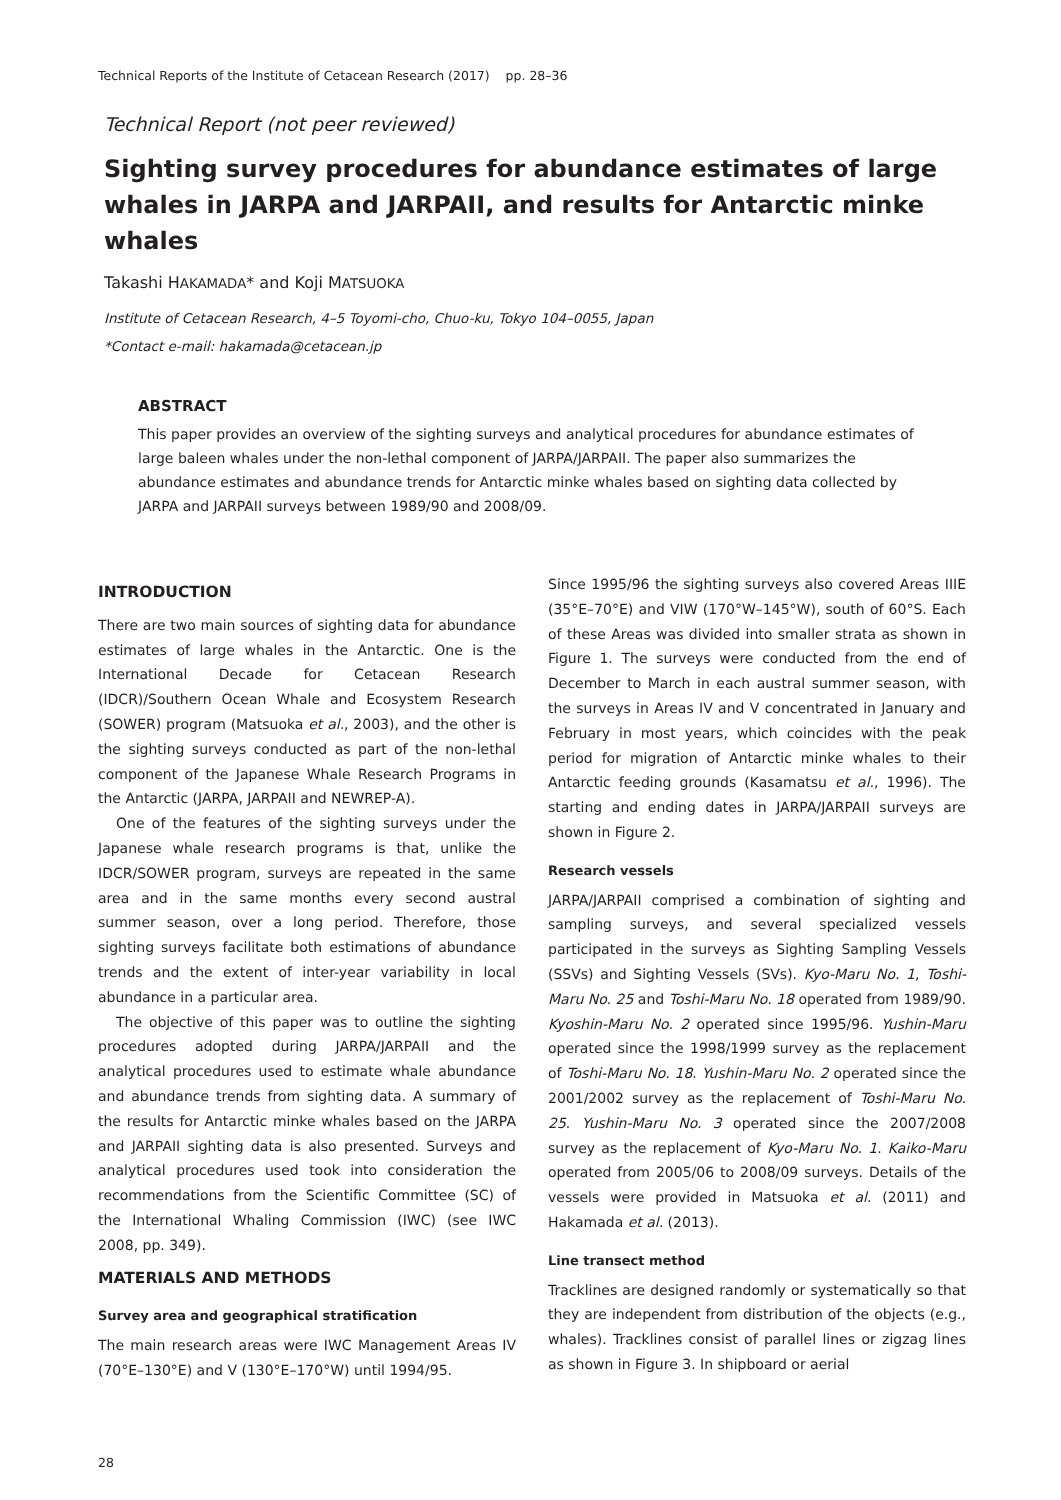Technical Reports of the Institute of Cetacean Research (2017) pp. 28–36
Technical Report (not peer reviewed)
Sighting survey procedures for abundance estimates of large whales in JARPA and JARPAII, and results for Antarctic minke whales
Takashi HAKAMADA* and Koji MATSUOKA
Institute of Cetacean Research, 4–5 Toyomi-cho, Chuo-ku, Tokyo 104–0055, Japan
*Contact e-mail: hakamada@cetacean.jp
ABSTRACT
This paper provides an overview of the sighting surveys and analytical procedures for abundance estimates of large baleen whales under the non-lethal component of JARPA/JARPAII. The paper also summarizes the abundance estimates and abundance trends for Antarctic minke whales based on sighting data collected by JARPA and JARPAII surveys between 1989/90 and 2008/09.
INTRODUCTION
There are two main sources of sighting data for abundance estimates of large whales in the Antarctic. One is the International Decade for Cetacean Research (IDCR)/Southern Ocean Whale and Ecosystem Research (SOWER) program (Matsuoka et al., 2003), and the other is the sighting surveys conducted as part of the non-lethal component of the Japanese Whale Research Programs in the Antarctic (JARPA, JARPAII and NEWREP-A).
One of the features of the sighting surveys under the Japanese whale research programs is that, unlike the IDCR/SOWER program, surveys are repeated in the same area and in the same months every second austral summer season, over a long period. Therefore, those sighting surveys facilitate both estimations of abundance trends and the extent of inter-year variability in local abundance in a particular area.
The objective of this paper was to outline the sighting procedures adopted during JARPA/JARPAII and the analytical procedures used to estimate whale abundance and abundance trends from sighting data. A summary of the results for Antarctic minke whales based on the JARPA and JARPAII sighting data is also presented. Surveys and analytical procedures used took into consideration the recommendations from the Scientific Committee (SC) of the International Whaling Commission (IWC) (see IWC 2008, pp. 349).
MATERIALS AND METHODS
Survey area and geographical stratification
The main research areas were IWC Management Areas IV (70°E–130°E) and V (130°E–170°W) until 1994/95.
Since 1995/96 the sighting surveys also covered Areas IIIE (35°E–70°E) and VIW (170°W–145°W), south of 60°S. Each of these Areas was divided into smaller strata as shown in Figure 1. The surveys were conducted from the end of December to March in each austral summer season, with the surveys in Areas IV and V concentrated in January and February in most years, which coincides with the peak period for migration of Antarctic minke whales to their Antarctic feeding grounds (Kasamatsu et al., 1996). The starting and ending dates in JARPA/JARPAII surveys are shown in Figure 2.
Research vessels
JARPA/JARPAII comprised a combination of sighting and sampling surveys, and several specialized vessels participated in the surveys as Sighting Sampling Vessels (SSVs) and Sighting Vessels (SVs). Kyo-Maru No. 1, Toshi-Maru No. 25 and Toshi-Maru No. 18 operated from 1989/90. Kyoshin-Maru No. 2 operated since 1995/96. Yushin-Maru operated since the 1998/1999 survey as the replacement of Toshi-Maru No. 18. Yushin-Maru No. 2 operated since the 2001/2002 survey as the replacement of Toshi-Maru No. 25. Yushin-Maru No. 3 operated since the 2007/2008 survey as the replacement of Kyo-Maru No. 1. Kaiko-Maru operated from 2005/06 to 2008/09 surveys. Details of the vessels were provided in Matsuoka et al. (2011) and Hakamada et al. (2013).
Line transect method
Tracklines are designed randomly or systematically so that they are independent from distribution of the objects (e.g., whales). Tracklines consist of parallel lines or zigzag lines as shown in Figure 3. In shipboard or aerial
28